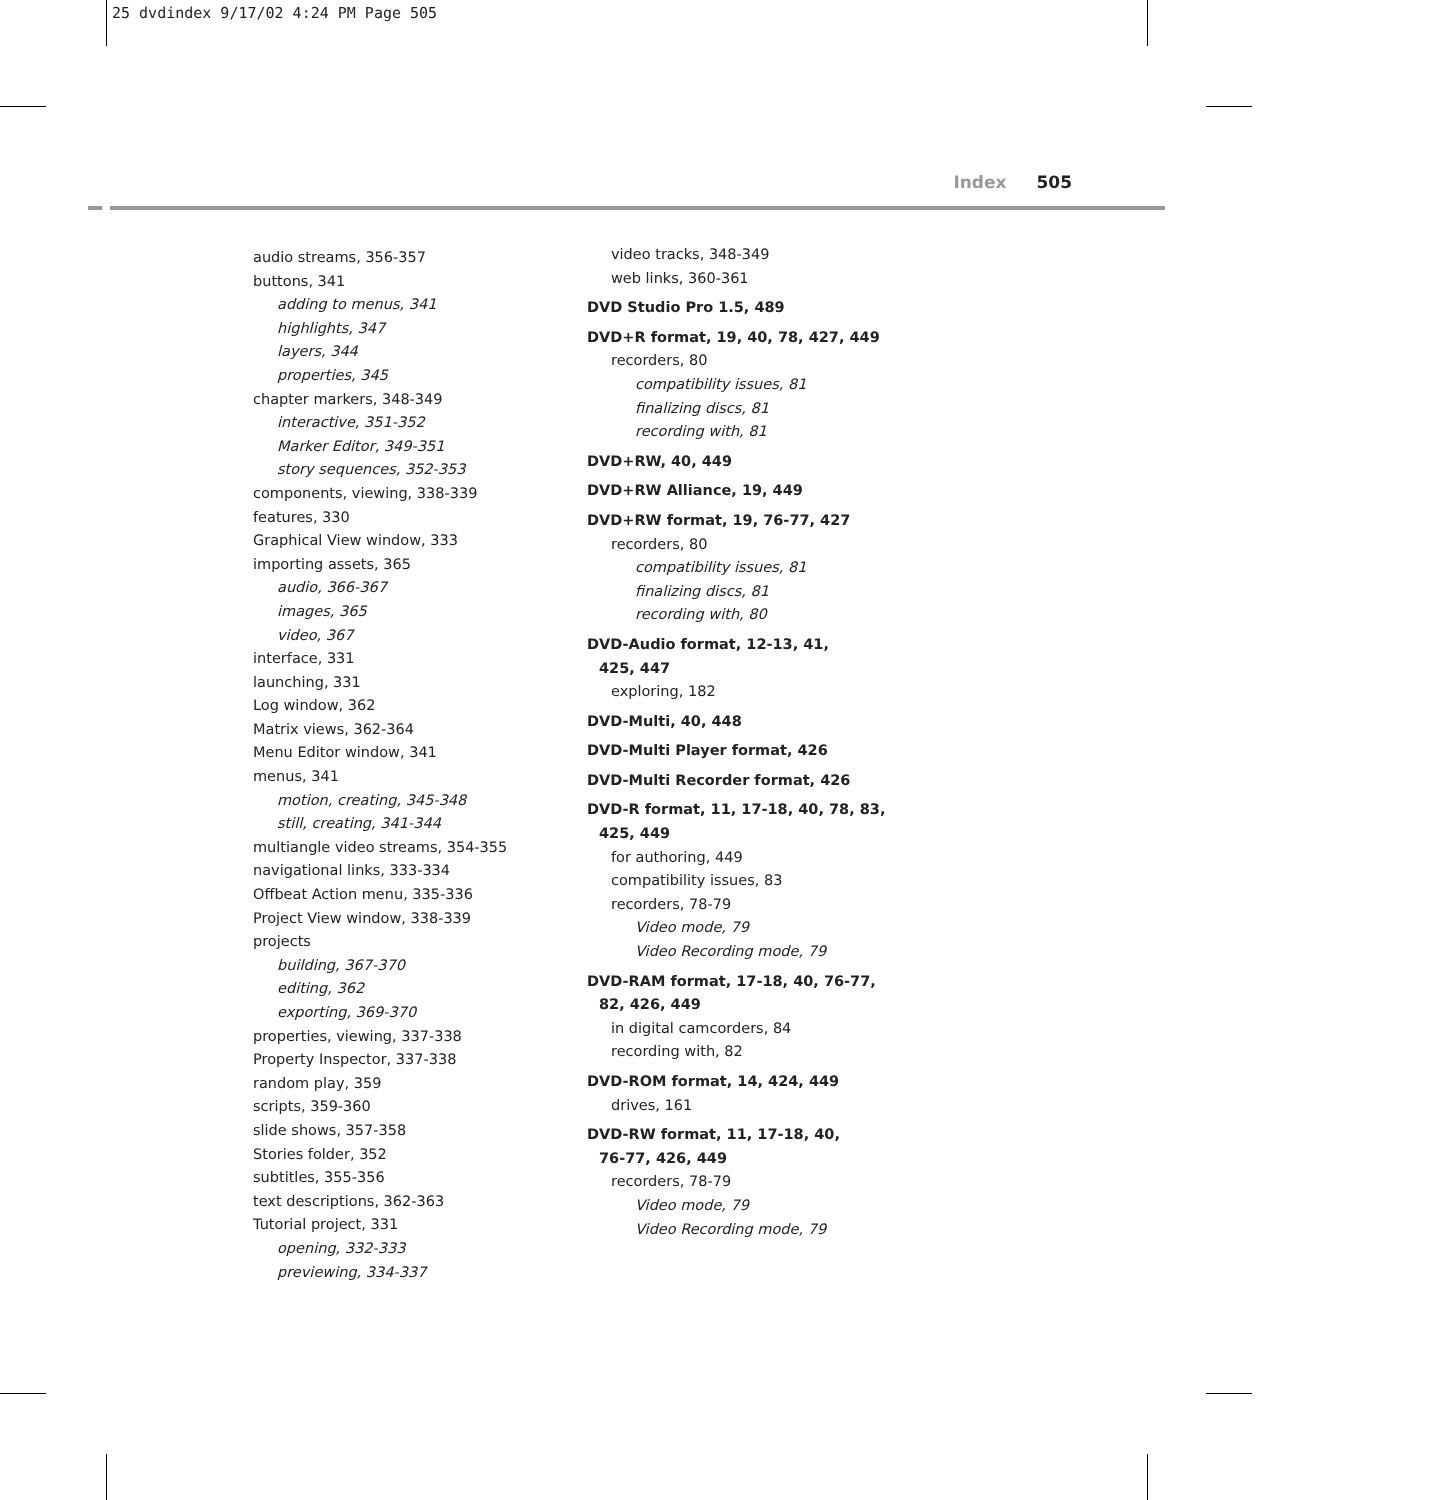25 dvdindex 9/17/02 4:24 PM Page 505
Index 505
audio streams, 356-357
buttons, 341
adding to menus, 341
highlights, 347
layers, 344
properties, 345
chapter markers, 348-349
interactive, 351-352
Marker Editor, 349-351
story sequences, 352-353
components, viewing, 338-339
features, 330
Graphical View window, 333
importing assets, 365
audio, 366-367
images, 365
video, 367
interface, 331
launching, 331
Log window, 362
Matrix views, 362-364
Menu Editor window, 341
menus, 341
motion, creating, 345-348
still, creating, 341-344
multiangle video streams, 354-355
navigational links, 333-334
Offbeat Action menu, 335-336
Project View window, 338-339
projects
building, 367-370
editing, 362
exporting, 369-370
properties, viewing, 337-338
Property Inspector, 337-338
random play, 359
scripts, 359-360
slide shows, 357-358
Stories folder, 352
subtitles, 355-356
text descriptions, 362-363
Tutorial project, 331
opening, 332-333
previewing, 334-337
video tracks, 348-349
web links, 360-361
DVD Studio Pro 1.5, 489
DVD+R format, 19, 40, 78, 427, 449
recorders, 80
compatibility issues, 81
finalizing discs, 81
recording with, 81
DVD+RW, 40, 449
DVD+RW Alliance, 19, 449
DVD+RW format, 19, 76-77, 427
recorders, 80
compatibility issues, 81
finalizing discs, 81
recording with, 80
DVD-Audio format, 12-13, 41,
425, 447
exploring, 182
DVD-Multi, 40, 448
DVD-Multi Player format, 426
DVD-Multi Recorder format, 426
DVD-R format, 11, 17-18, 40, 78, 83,
425, 449
for authoring, 449
compatibility issues, 83
recorders, 78-79
Video mode, 79
Video Recording mode, 79
DVD-RAM format, 17-18, 40, 76-77,
82, 426, 449
in digital camcorders, 84
recording with, 82
DVD-ROM format, 14, 424, 449
drives, 161
DVD-RW format, 11, 17-18, 40,
76-77, 426, 449
recorders, 78-79
Video mode, 79
Video Recording mode, 79